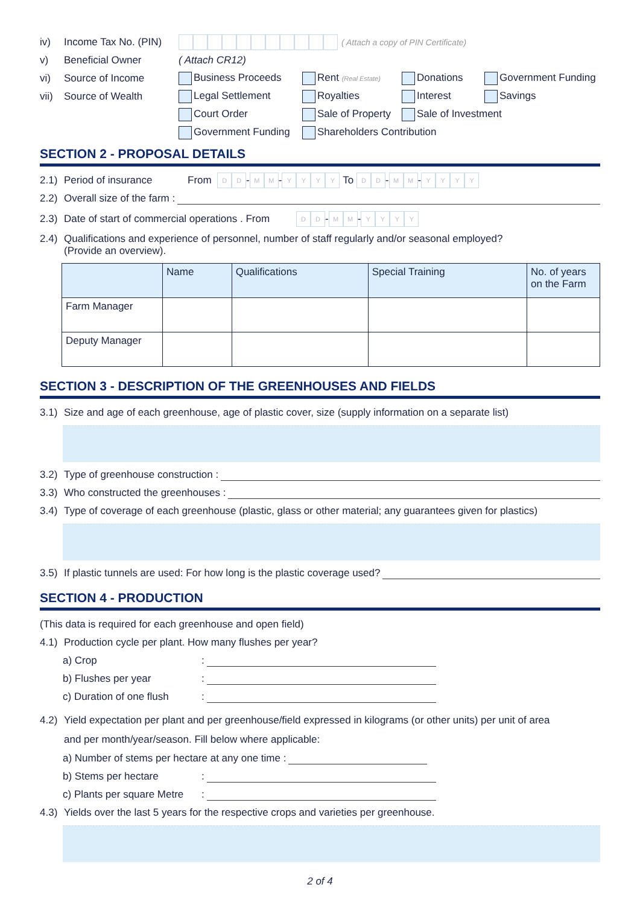iv) Income Tax No. (PIN) ( Attach a copy of PIN Certificate)
v) Beneficial Owner ( Attach CR12)
vi) Source of Income Business Proceeds Rent (Real Estate) Donations Government Funding
vii) Source of Wealth Legal Settlement Royalties Interest Savings
Court Order Sale of Property Sale of Investment
Government Funding Shareholders Contribution
SECTION 2 - PROPOSAL DETAILS
2.1) Period of insurance From D D - M M - YYYY To D D - M M - YYYY
2.2) Overall size of the farm :
2.3) Date of start of commercial operations . From D D - M M - YYYY
2.4) Qualifications and experience of personnel, number of staff regularly and/or seasonal employed?
(Provide an overview).
| | Name | Qualifications | Special Training | No. of years on the Farm |
| --- | --- | --- | --- | --- |
| Farm Manager | | | | |
| Deputy Manager | | | | |
SECTION 3 - DESCRIPTION OF THE GREENHOUSES AND FIELDS
3.1) Size and age of each greenhouse, age of plastic cover, size (supply information on a separate list)
3.2) Type of greenhouse construction :
3.3) Who constructed the greenhouses :
3.4) Type of coverage of each greenhouse (plastic, glass or other material; any guarantees given for plastics)
3.5) If plastic tunnels are used: For how long is the plastic coverage used?
SECTION 4 - PRODUCTION
(This data is required for each greenhouse and open field)
4.1) Production cycle per plant. How many flushes per year?
a) Crop:
b) Flushes per year:
c) Duration of one flush:
4.2) Yield expectation per plant and per greenhouse/field expressed in kilograms (or other units) per unit of area
and per month/year/season. Fill below where applicable:
a) Number of stems per hectare at any one time :
b) Stems per hectare:
c) Plants per square Metre:
4.3) Yields over the last 5 years for the respective crops and varieties per greenhouse.
2 of 4